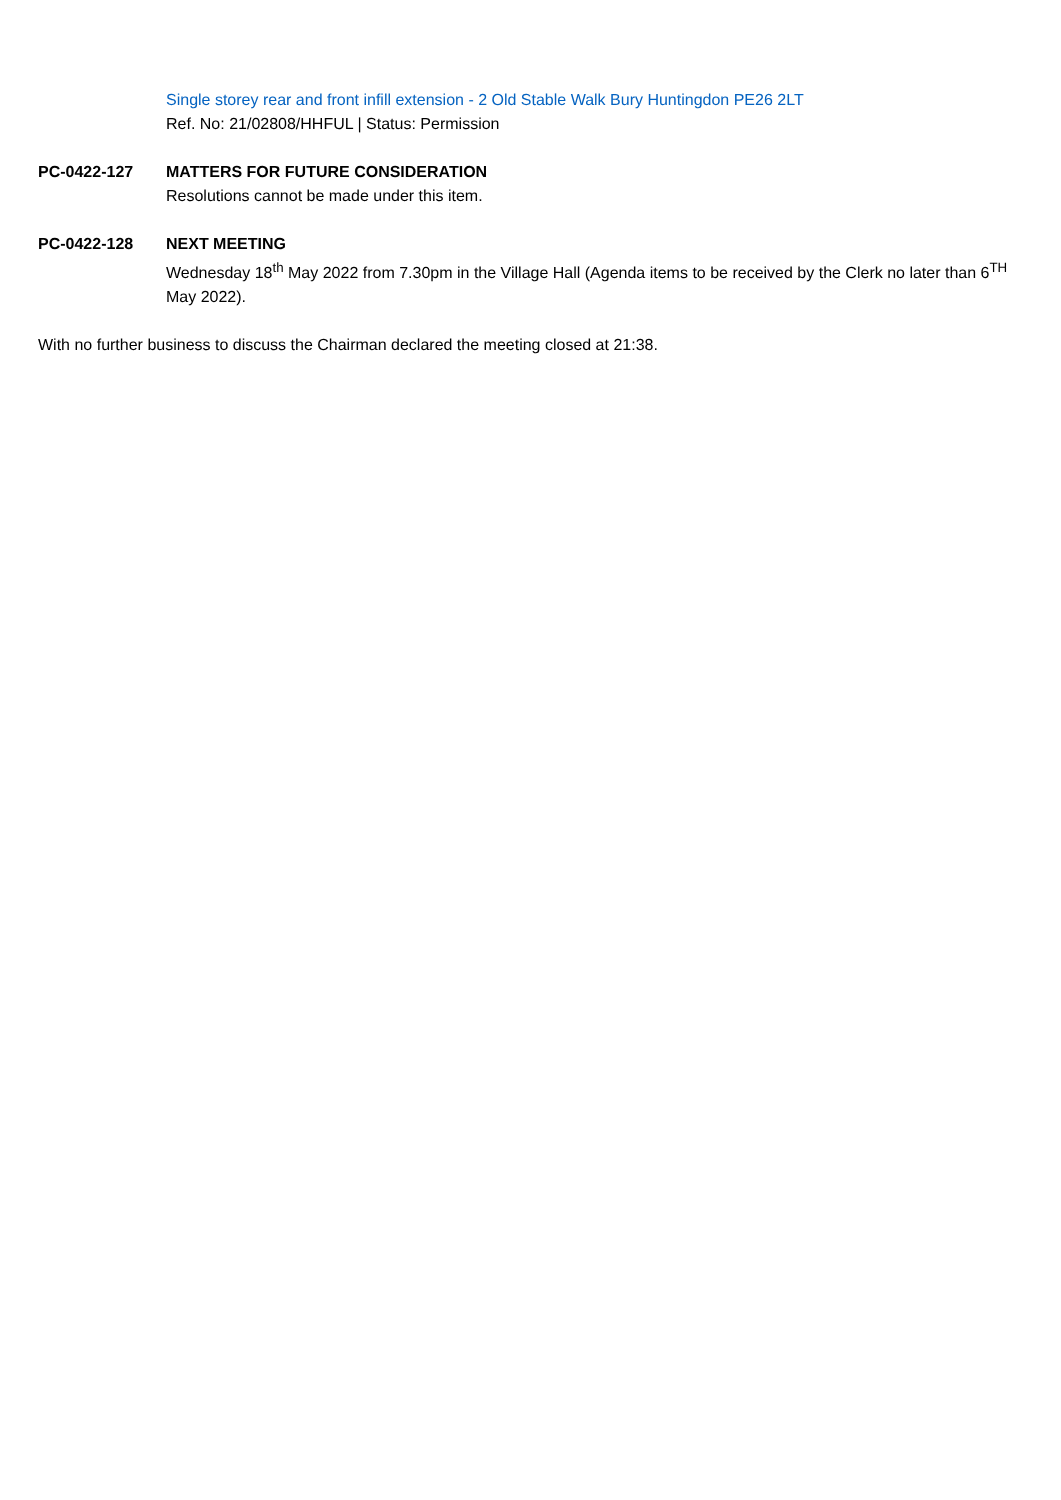Single storey rear and front infill extension - 2 Old Stable Walk Bury Huntingdon PE26 2LT
Ref. No: 21/02808/HHFUL | Status: Permission
PC-0422-127 MATTERS FOR FUTURE CONSIDERATION
Resolutions cannot be made under this item.
PC-0422-128 NEXT MEETING
Wednesday 18<sup>th</sup> May 2022 from 7.30pm in the Village Hall (Agenda items to be received by the Clerk no later than 6<sup>TH</sup> May 2022).
With no further business to discuss the Chairman declared the meeting closed at 21:38.